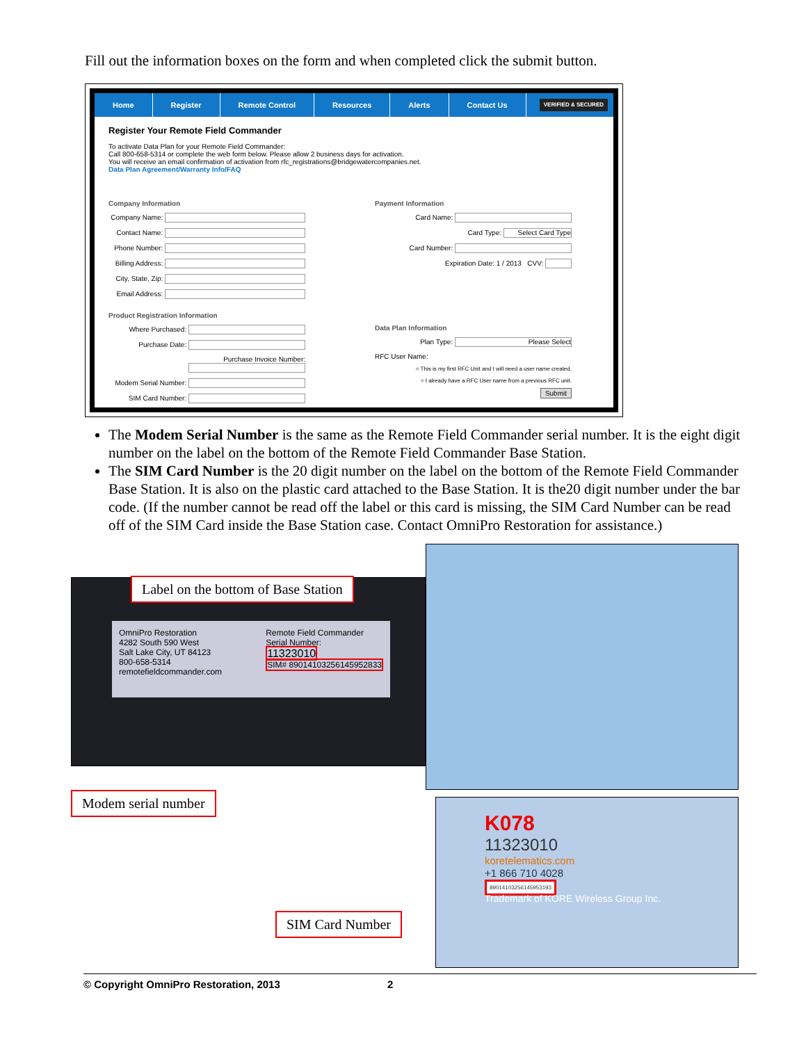Fill out the information boxes on the form and when completed click the submit button.
Home Register Remote Control Resources Alerts Contact Us VERIFIED & SECURED
Register Your Remote Field Commander
To activate Data Plan for your Remote Field Commander:
Call 800-658-5314 or complete the web form below. Please allow 2 business days for activation.
You will receive an email confirmation of activation from rfc_registrations@bridgewatercompanies.net.
Data Plan Agreement/Warranty Info/FAQ
Company Information
Company Name:
Contact Name:
Phone Number:
Billing Address:
City, State, Zip:
Email Address:
Product Registration Information
Where Purchased:
Purchase Date:
Purchase Invoice Number:
Modem Serial Number:
SIM Card Number:
Payment Information
Card Name:
Card Type: Select Card Type
Card Number:
Expiration Date: 1 / 2013 CVV:
Data Plan Information
Plan Type: Please Select
RFC User Name:
○ This is my first RFC Unit and I will need a user name created.
○ I already have a RFC User name from a previous RFC unit.
Submit
The Modem Serial Number is the same as the Remote Field Commander serial number. It is the eight digit number on the label on the bottom of the Remote Field Commander Base Station.
The SIM Card Number is the 20 digit number on the label on the bottom of the Remote Field Commander Base Station. It is also on the plastic card attached to the Base Station. It is the20 digit number under the bar code. (If the number cannot be read off the label or this card is missing, the SIM Card Number can be read off of the SIM Card inside the Base Station case. Contact OmniPro Restoration for assistance.)
OmniPro Restoration
4282 South 590 West
Salt Lake City, UT 84123
800-658-5314
remotefieldcommander.com
Remote Field Commander
Serial Number:
11323010
SIM# 89014103256145952833
Label on the bottom of Base Station
K078
11323010
koretelematics.com
+1 866 710 4028
89014103256145953193
Trademark of KORE Wireless Group Inc.
Modem serial number
SIM Card Number
© Copyright OmniPro Restoration, 2013 2